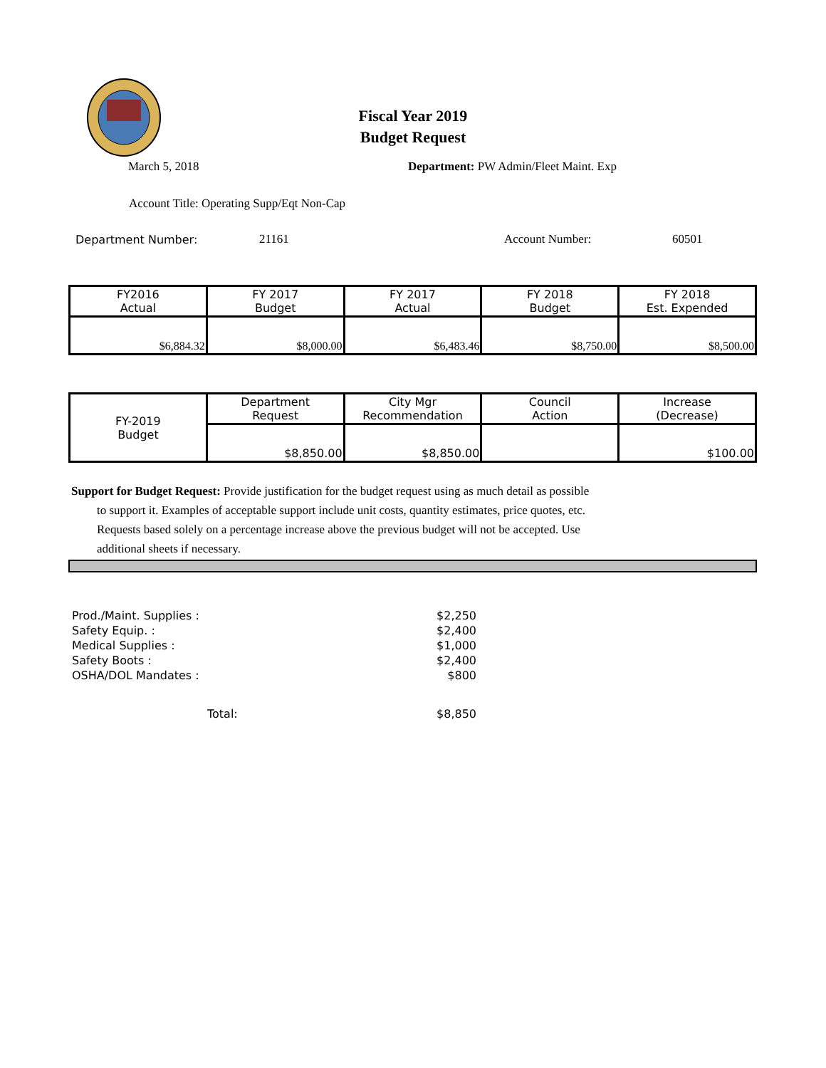Fiscal Year 2019
Budget Request
March 5, 2018 Department: PW Admin/Fleet Maint. Exp
Account Title: Operating Supp/Eqt Non-Cap
Department Number: 21161 Account Number: 60501
| FY2016 Actual | FY 2017 Budget | FY 2017 Actual | FY 2018 Budget | FY 2018 Est. Expended |
| --- | --- | --- | --- | --- |
| $6,884.32 | $8,000.00 | $6,483.46 | $8,750.00 | $8,500.00 |
| FY-2019 Budget | Department Request | City Mgr Recommendation | Council Action | Increase (Decrease) |
| | $8,850.00 | $8,850.00 | | $100.00 |
Support for Budget Request: Provide justification for the budget request using as much detail as possible
to support it. Examples of acceptable support include unit costs, quantity estimates, price quotes, etc.
Requests based solely on a percentage increase above the previous budget will not be accepted. Use
additional sheets if necessary.
| Prod./Maint. Supplies : | | $2,250 |
| Safety Equip. : | | $2,400 |
| Medical Supplies : | | $1,000 |
| Safety Boots : | | $2,400 |
| OSHA/DOL Mandates : | | $800 |
| | Total: | $8,850 |